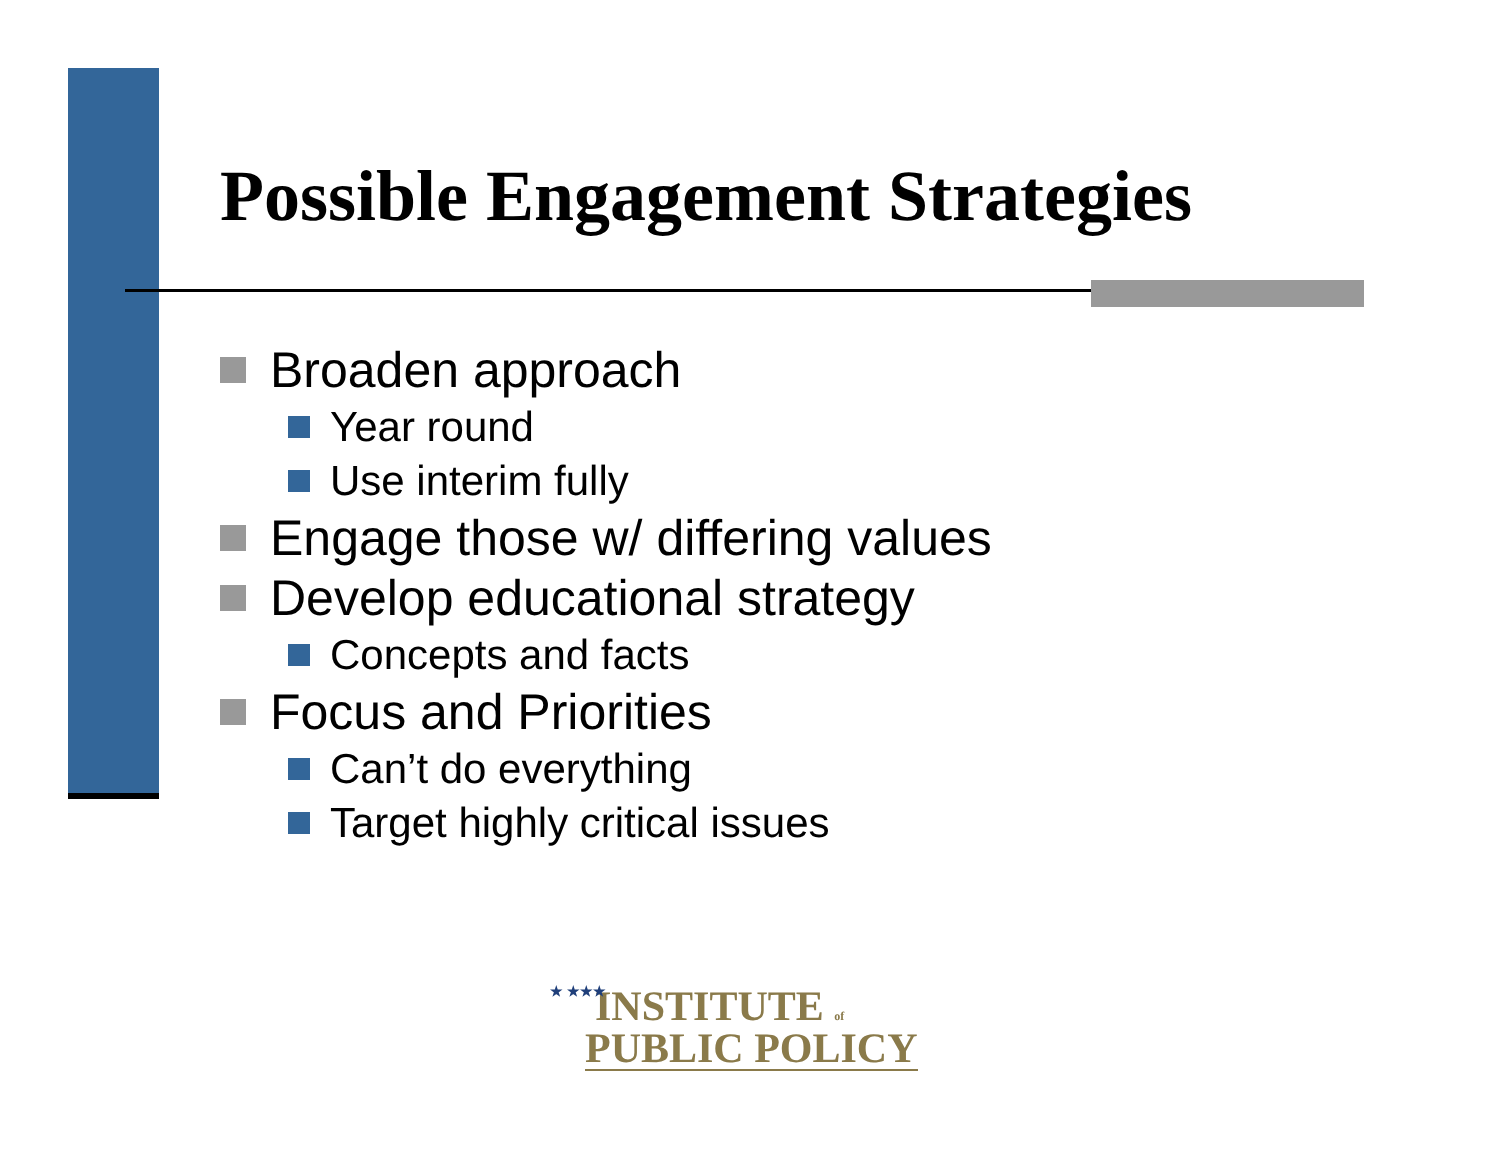Possible Engagement Strategies
Broaden approach
Year round
Use interim fully
Engage those w/ differing values
Develop educational strategy
Concepts and facts
Focus and Priorities
Can’t do everything
Target highly critical issues
★ ★★★
INSTITUTE of
PUBLIC POLICY